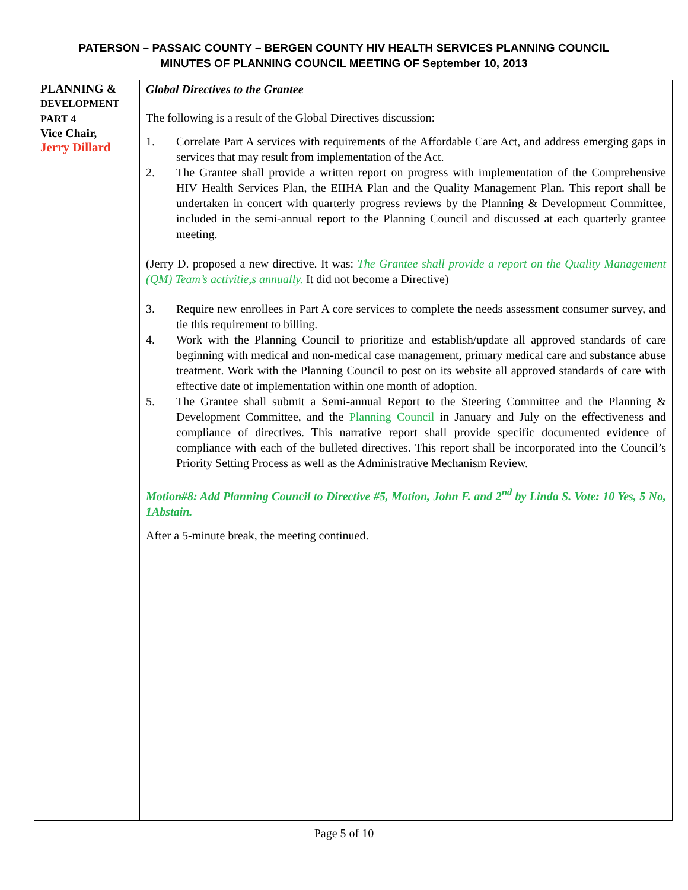PATERSON – PASSAIC COUNTY – BERGEN COUNTY HIV HEALTH SERVICES PLANNING COUNCIL
MINUTES OF PLANNING COUNCIL MEETING OF September 10, 2013
| PLANNING & DEVELOPMENT PART 4 Vice Chair, Jerry Dillard | Global Directives to the Grantee The following is a result of the Global Directives discussion: 1. Correlate Part A services with requirements of the Affordable Care Act, and address emerging gaps in services that may result from implementation of the Act. 2. The Grantee shall provide a written report on progress with implementation of the Comprehensive HIV Health Services Plan, the EIIHA Plan and the Quality Management Plan. This report shall be undertaken in concert with quarterly progress reviews by the Planning & Development Committee, included in the semi-annual report to the Planning Council and discussed at each quarterly grantee meeting. (Jerry D. proposed a new directive. It was: The Grantee shall provide a report on the Quality Management (QM) Team’s activitie,s annually. It did not become a Directive) 3. Require new enrollees in Part A core services to complete the needs assessment consumer survey, and tie this requirement to billing. 4. Work with the Planning Council to prioritize and establish/update all approved standards of care beginning with medical and non-medical case management, primary medical care and substance abuse treatment. Work with the Planning Council to post on its website all approved standards of care with effective date of implementation within one month of adoption. 5. The Grantee shall submit a Semi-annual Report to the Steering Committee and the Planning & Development Committee, and the Planning Council in January and July on the effectiveness and compliance of directives. This narrative report shall provide specific documented evidence of compliance with each of the bulleted directives. This report shall be incorporated into the Council’s Priority Setting Process as well as the Administrative Mechanism Review. Motion#8: Add Planning Council to Directive #5, Motion, John F. and 2<sup>nd</sup> by Linda S. Vote: 10 Yes, 5 No, 1Abstain. After a 5-minute break, the meeting continued. |
Page 5 of 10